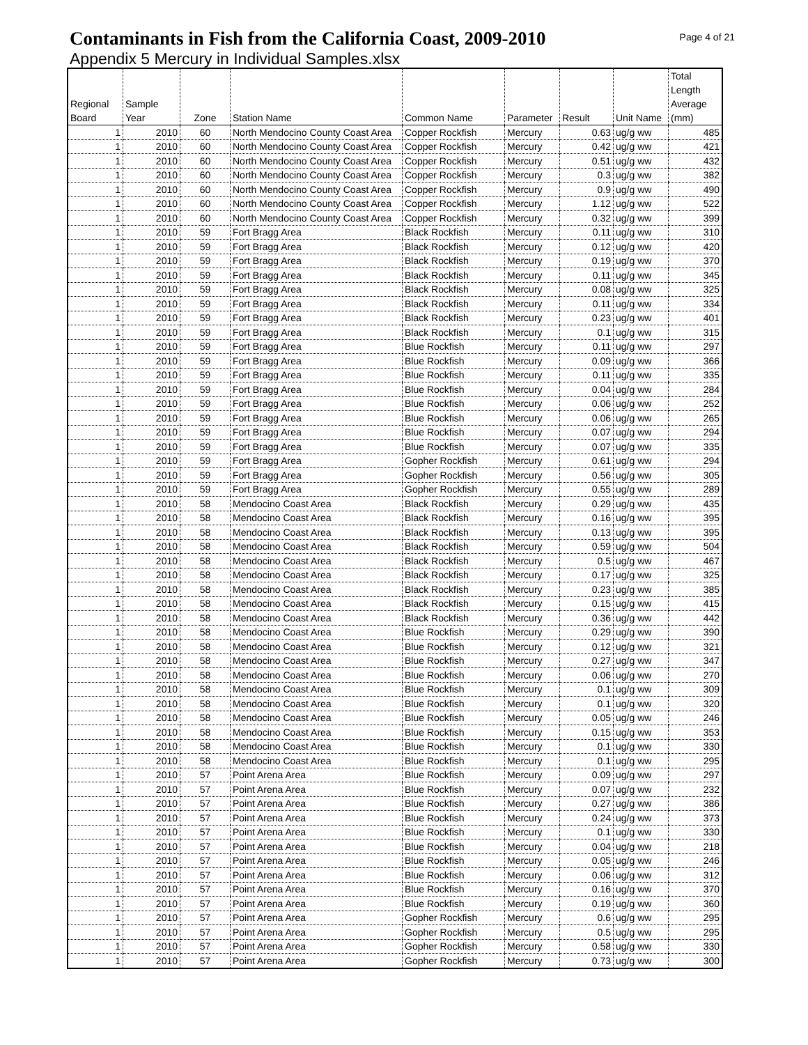Contaminants in Fish from the California Coast, 2009-2010
Page 4 of 21
Appendix 5 Mercury in Individual Samples.xlsx
| Regional Board | Sample Year | Zone | Station Name | Common Name | Parameter | Result | Unit Name | Total Length Average (mm) |
| --- | --- | --- | --- | --- | --- | --- | --- | --- |
| 1 | 2010 | 60 | North Mendocino County Coast Area | Copper Rockfish | Mercury | 0.63 | ug/g ww | 485 |
| 1 | 2010 | 60 | North Mendocino County Coast Area | Copper Rockfish | Mercury | 0.42 | ug/g ww | 421 |
| 1 | 2010 | 60 | North Mendocino County Coast Area | Copper Rockfish | Mercury | 0.51 | ug/g ww | 432 |
| 1 | 2010 | 60 | North Mendocino County Coast Area | Copper Rockfish | Mercury | 0.3 | ug/g ww | 382 |
| 1 | 2010 | 60 | North Mendocino County Coast Area | Copper Rockfish | Mercury | 0.9 | ug/g ww | 490 |
| 1 | 2010 | 60 | North Mendocino County Coast Area | Copper Rockfish | Mercury | 1.12 | ug/g ww | 522 |
| 1 | 2010 | 60 | North Mendocino County Coast Area | Copper Rockfish | Mercury | 0.32 | ug/g ww | 399 |
| 1 | 2010 | 59 | Fort Bragg Area | Black Rockfish | Mercury | 0.11 | ug/g ww | 310 |
| 1 | 2010 | 59 | Fort Bragg Area | Black Rockfish | Mercury | 0.12 | ug/g ww | 420 |
| 1 | 2010 | 59 | Fort Bragg Area | Black Rockfish | Mercury | 0.19 | ug/g ww | 370 |
| 1 | 2010 | 59 | Fort Bragg Area | Black Rockfish | Mercury | 0.11 | ug/g ww | 345 |
| 1 | 2010 | 59 | Fort Bragg Area | Black Rockfish | Mercury | 0.08 | ug/g ww | 325 |
| 1 | 2010 | 59 | Fort Bragg Area | Black Rockfish | Mercury | 0.11 | ug/g ww | 334 |
| 1 | 2010 | 59 | Fort Bragg Area | Black Rockfish | Mercury | 0.23 | ug/g ww | 401 |
| 1 | 2010 | 59 | Fort Bragg Area | Black Rockfish | Mercury | 0.1 | ug/g ww | 315 |
| 1 | 2010 | 59 | Fort Bragg Area | Blue Rockfish | Mercury | 0.11 | ug/g ww | 297 |
| 1 | 2010 | 59 | Fort Bragg Area | Blue Rockfish | Mercury | 0.09 | ug/g ww | 366 |
| 1 | 2010 | 59 | Fort Bragg Area | Blue Rockfish | Mercury | 0.11 | ug/g ww | 335 |
| 1 | 2010 | 59 | Fort Bragg Area | Blue Rockfish | Mercury | 0.04 | ug/g ww | 284 |
| 1 | 2010 | 59 | Fort Bragg Area | Blue Rockfish | Mercury | 0.06 | ug/g ww | 252 |
| 1 | 2010 | 59 | Fort Bragg Area | Blue Rockfish | Mercury | 0.06 | ug/g ww | 265 |
| 1 | 2010 | 59 | Fort Bragg Area | Blue Rockfish | Mercury | 0.07 | ug/g ww | 294 |
| 1 | 2010 | 59 | Fort Bragg Area | Blue Rockfish | Mercury | 0.07 | ug/g ww | 335 |
| 1 | 2010 | 59 | Fort Bragg Area | Gopher Rockfish | Mercury | 0.61 | ug/g ww | 294 |
| 1 | 2010 | 59 | Fort Bragg Area | Gopher Rockfish | Mercury | 0.56 | ug/g ww | 305 |
| 1 | 2010 | 59 | Fort Bragg Area | Gopher Rockfish | Mercury | 0.55 | ug/g ww | 289 |
| 1 | 2010 | 58 | Mendocino Coast Area | Black Rockfish | Mercury | 0.29 | ug/g ww | 435 |
| 1 | 2010 | 58 | Mendocino Coast Area | Black Rockfish | Mercury | 0.16 | ug/g ww | 395 |
| 1 | 2010 | 58 | Mendocino Coast Area | Black Rockfish | Mercury | 0.13 | ug/g ww | 395 |
| 1 | 2010 | 58 | Mendocino Coast Area | Black Rockfish | Mercury | 0.59 | ug/g ww | 504 |
| 1 | 2010 | 58 | Mendocino Coast Area | Black Rockfish | Mercury | 0.5 | ug/g ww | 467 |
| 1 | 2010 | 58 | Mendocino Coast Area | Black Rockfish | Mercury | 0.17 | ug/g ww | 325 |
| 1 | 2010 | 58 | Mendocino Coast Area | Black Rockfish | Mercury | 0.23 | ug/g ww | 385 |
| 1 | 2010 | 58 | Mendocino Coast Area | Black Rockfish | Mercury | 0.15 | ug/g ww | 415 |
| 1 | 2010 | 58 | Mendocino Coast Area | Black Rockfish | Mercury | 0.36 | ug/g ww | 442 |
| 1 | 2010 | 58 | Mendocino Coast Area | Blue Rockfish | Mercury | 0.29 | ug/g ww | 390 |
| 1 | 2010 | 58 | Mendocino Coast Area | Blue Rockfish | Mercury | 0.12 | ug/g ww | 321 |
| 1 | 2010 | 58 | Mendocino Coast Area | Blue Rockfish | Mercury | 0.27 | ug/g ww | 347 |
| 1 | 2010 | 58 | Mendocino Coast Area | Blue Rockfish | Mercury | 0.06 | ug/g ww | 270 |
| 1 | 2010 | 58 | Mendocino Coast Area | Blue Rockfish | Mercury | 0.1 | ug/g ww | 309 |
| 1 | 2010 | 58 | Mendocino Coast Area | Blue Rockfish | Mercury | 0.1 | ug/g ww | 320 |
| 1 | 2010 | 58 | Mendocino Coast Area | Blue Rockfish | Mercury | 0.05 | ug/g ww | 246 |
| 1 | 2010 | 58 | Mendocino Coast Area | Blue Rockfish | Mercury | 0.15 | ug/g ww | 353 |
| 1 | 2010 | 58 | Mendocino Coast Area | Blue Rockfish | Mercury | 0.1 | ug/g ww | 330 |
| 1 | 2010 | 58 | Mendocino Coast Area | Blue Rockfish | Mercury | 0.1 | ug/g ww | 295 |
| 1 | 2010 | 57 | Point Arena Area | Blue Rockfish | Mercury | 0.09 | ug/g ww | 297 |
| 1 | 2010 | 57 | Point Arena Area | Blue Rockfish | Mercury | 0.07 | ug/g ww | 232 |
| 1 | 2010 | 57 | Point Arena Area | Blue Rockfish | Mercury | 0.27 | ug/g ww | 386 |
| 1 | 2010 | 57 | Point Arena Area | Blue Rockfish | Mercury | 0.24 | ug/g ww | 373 |
| 1 | 2010 | 57 | Point Arena Area | Blue Rockfish | Mercury | 0.1 | ug/g ww | 330 |
| 1 | 2010 | 57 | Point Arena Area | Blue Rockfish | Mercury | 0.04 | ug/g ww | 218 |
| 1 | 2010 | 57 | Point Arena Area | Blue Rockfish | Mercury | 0.05 | ug/g ww | 246 |
| 1 | 2010 | 57 | Point Arena Area | Blue Rockfish | Mercury | 0.06 | ug/g ww | 312 |
| 1 | 2010 | 57 | Point Arena Area | Blue Rockfish | Mercury | 0.16 | ug/g ww | 370 |
| 1 | 2010 | 57 | Point Arena Area | Blue Rockfish | Mercury | 0.19 | ug/g ww | 360 |
| 1 | 2010 | 57 | Point Arena Area | Gopher Rockfish | Mercury | 0.6 | ug/g ww | 295 |
| 1 | 2010 | 57 | Point Arena Area | Gopher Rockfish | Mercury | 0.5 | ug/g ww | 295 |
| 1 | 2010 | 57 | Point Arena Area | Gopher Rockfish | Mercury | 0.58 | ug/g ww | 330 |
| 1 | 2010 | 57 | Point Arena Area | Gopher Rockfish | Mercury | 0.73 | ug/g ww | 300 |